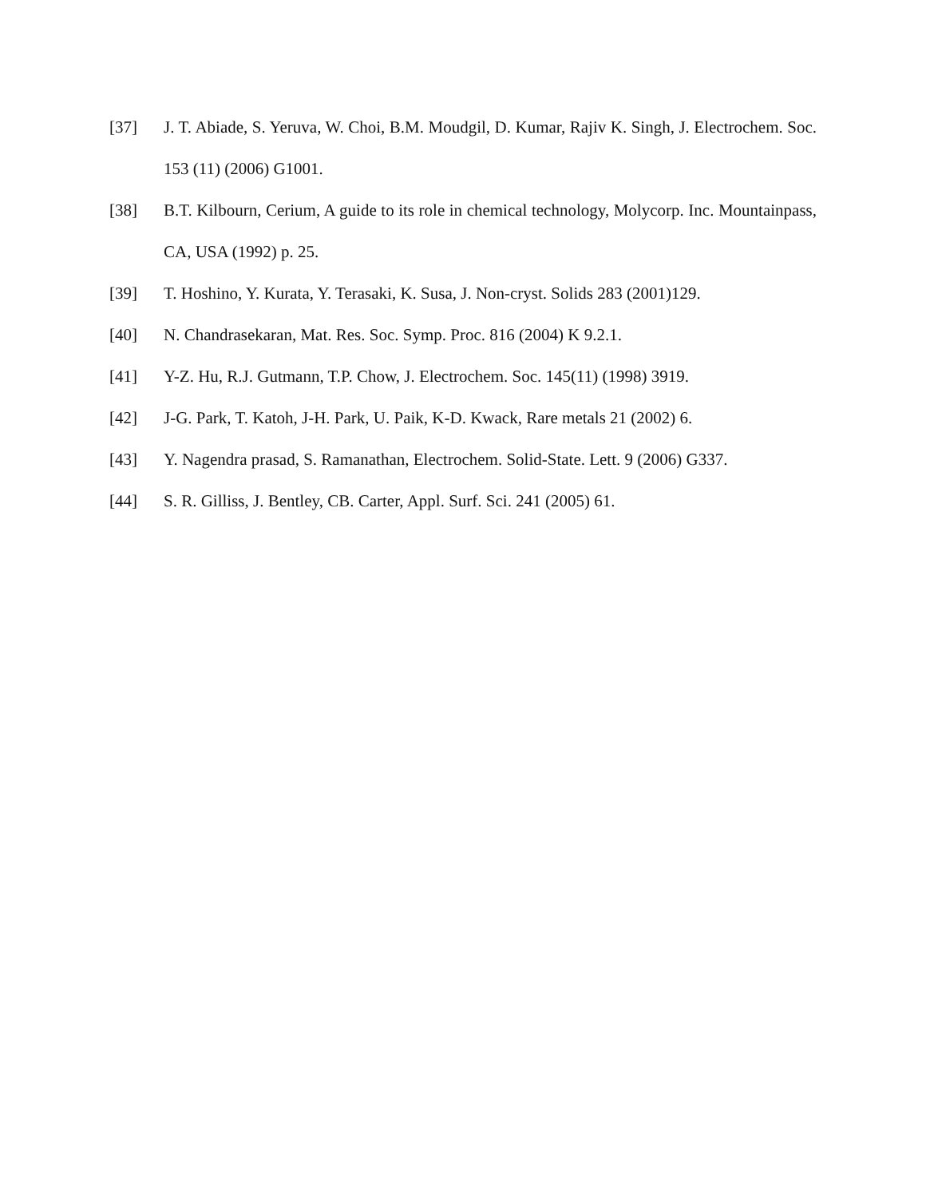[37] J. T. Abiade, S. Yeruva, W. Choi, B.M. Moudgil, D. Kumar, Rajiv K. Singh, J. Electrochem. Soc. 153 (11) (2006) G1001.
[38] B.T. Kilbourn, Cerium, A guide to its role in chemical technology, Molycorp. Inc. Mountainpass, CA, USA (1992) p. 25.
[39] T. Hoshino, Y. Kurata, Y. Terasaki, K. Susa, J. Non-cryst. Solids 283 (2001)129.
[40] N. Chandrasekaran, Mat. Res. Soc. Symp. Proc. 816 (2004) K 9.2.1.
[41] Y-Z. Hu, R.J. Gutmann, T.P. Chow, J. Electrochem. Soc. 145(11) (1998) 3919.
[42] J-G. Park, T. Katoh, J-H. Park, U. Paik, K-D. Kwack, Rare metals 21 (2002) 6.
[43] Y. Nagendra prasad, S. Ramanathan, Electrochem. Solid-State. Lett. 9 (2006) G337.
[44] S. R. Gilliss, J. Bentley, CB. Carter, Appl. Surf. Sci. 241 (2005) 61.